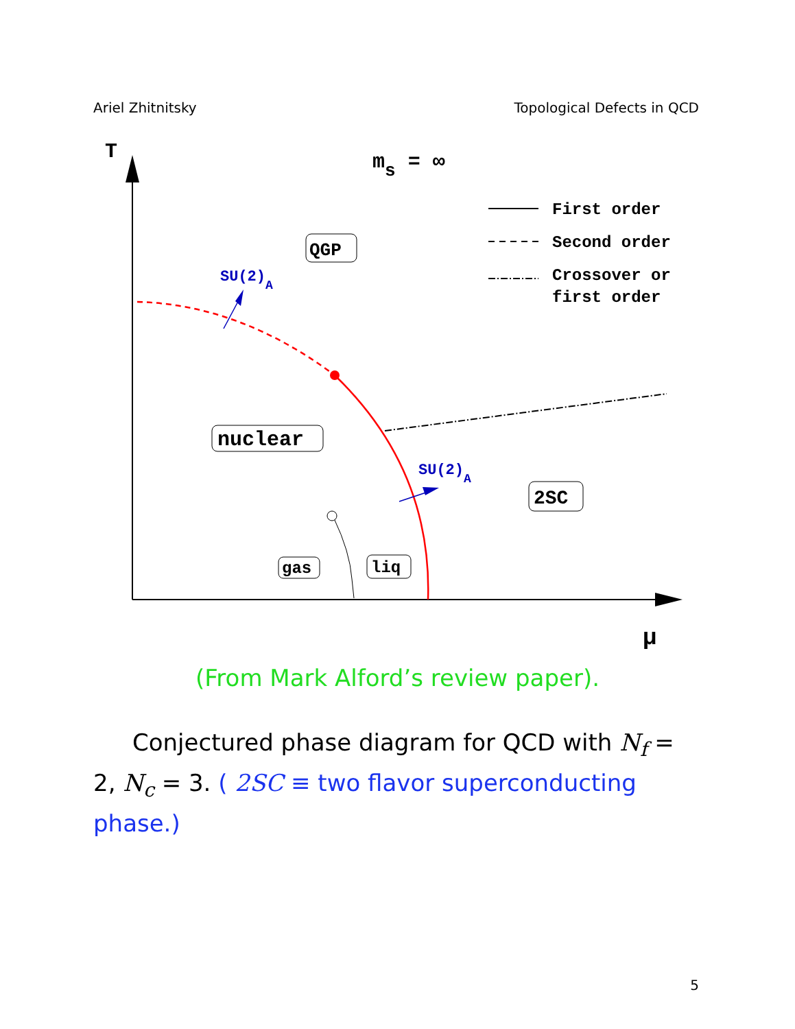Ariel Zhitnitsky Topological Defects in QCD
T
μ
ms = ∞
First order
Second order
Crossover or
first order
SU(2)A
SU(2)A
QGP
nuclear
2SC
gas
liq
(From Mark Alford’s review paper).
Conjectured phase diagram for QCD with N<sub>f</sub> = 2, N<sub>c</sub> = 3. ( 2SC ≡ two flavor superconducting phase.)
5